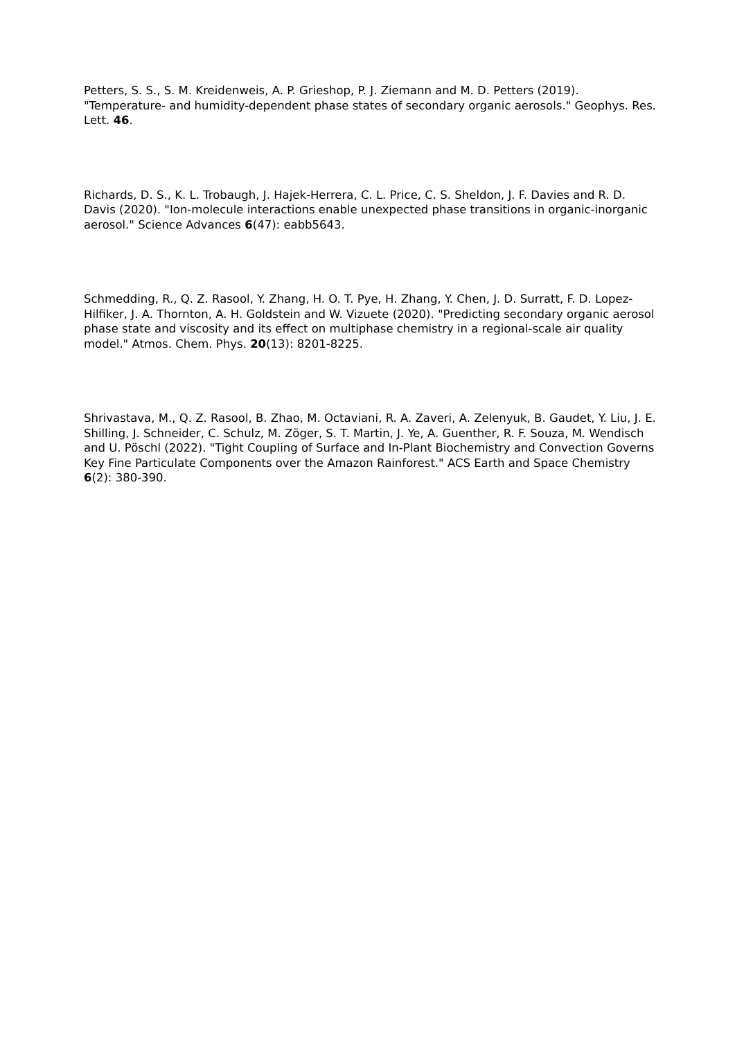Petters, S. S., S. M. Kreidenweis, A. P. Grieshop, P. J. Ziemann and M. D. Petters (2019). "Temperature- and humidity-dependent phase states of secondary organic aerosols." Geophys. Res. Lett. 46.
Richards, D. S., K. L. Trobaugh, J. Hajek-Herrera, C. L. Price, C. S. Sheldon, J. F. Davies and R. D. Davis (2020). "Ion-molecule interactions enable unexpected phase transitions in organic-inorganic aerosol." Science Advances 6(47): eabb5643.
Schmedding, R., Q. Z. Rasool, Y. Zhang, H. O. T. Pye, H. Zhang, Y. Chen, J. D. Surratt, F. D. Lopez-Hilfiker, J. A. Thornton, A. H. Goldstein and W. Vizuete (2020). "Predicting secondary organic aerosol phase state and viscosity and its effect on multiphase chemistry in a regional-scale air quality model." Atmos. Chem. Phys. 20(13): 8201-8225.
Shrivastava, M., Q. Z. Rasool, B. Zhao, M. Octaviani, R. A. Zaveri, A. Zelenyuk, B. Gaudet, Y. Liu, J. E. Shilling, J. Schneider, C. Schulz, M. Zöger, S. T. Martin, J. Ye, A. Guenther, R. F. Souza, M. Wendisch and U. Pöschl (2022). "Tight Coupling of Surface and In-Plant Biochemistry and Convection Governs Key Fine Particulate Components over the Amazon Rainforest." ACS Earth and Space Chemistry 6(2): 380-390.